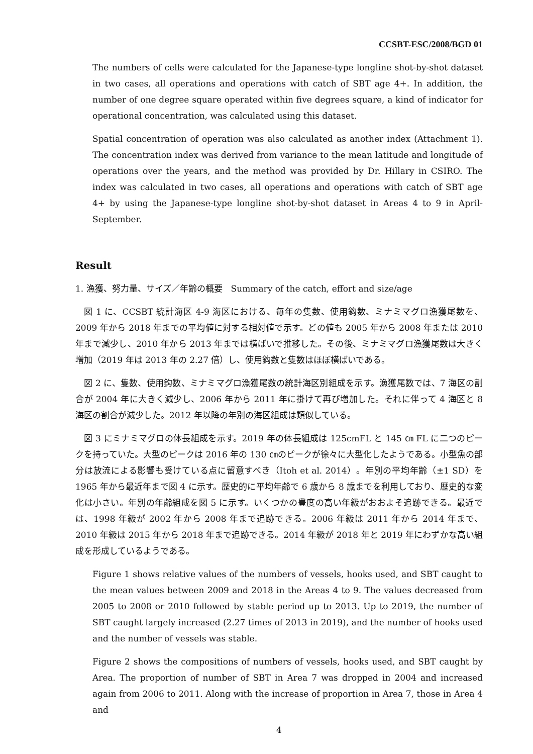CCSBT-ESC/2008/BGD 01
The numbers of cells were calculated for the Japanese-type longline shot-by-shot dataset in two cases, all operations and operations with catch of SBT age 4+. In addition, the number of one degree square operated within five degrees square, a kind of indicator for operational concentration, was calculated using this dataset.
Spatial concentration of operation was also calculated as another index (Attachment 1). The concentration index was derived from variance to the mean latitude and longitude of operations over the years, and the method was provided by Dr. Hillary in CSIRO. The index was calculated in two cases, all operations and operations with catch of SBT age 4+ by using the Japanese-type longline shot-by-shot dataset in Areas 4 to 9 in April-September.
Result
1. 漁獲、努力量、サイズ／年齢の概要　Summary of the catch, effort and size/age
図 1 に、CCSBT 統計海区 4-9 海区における、毎年の隻数、使用鈎数、ミナミマグロ漁獲尾数を、2009 年から 2018 年までの平均値に対する相対値で示す。どの値も 2005 年から 2008 年または 2010 年まで減少し、2010 年から 2013 年までは横ばいで推移した。その後、ミナミマグロ漁獲尾数は大きく増加（2019 年は 2013 年の 2.27 倍）し、使用鈎数と隻数はほぼ横ばいである。
図 2 に、隻数、使用鈎数、ミナミマグロ漁獲尾数の統計海区別組成を示す。漁獲尾数では、7 海区の割合が 2004 年に大きく減少し、2006 年から 2011 年に掛けて再び増加した。それに伴って 4 海区と 8 海区の割合が減少した。2012 年以降の年別の海区組成は類似している。
図 3 にミナミマグロの体長組成を示す。2019 年の体長組成は 125cmFL と 145 ㎝ FL に二つのピークを持っていた。大型のピークは 2016 年の 130 ㎝のピークが徐々に大型化したようである。小型魚の部分は放流による影響も受けている点に留意すべき（Itoh et al. 2014）。年別の平均年齢（±1 SD）を 1965 年から最近年まで図 4 に示す。歴史的に平均年齢で 6 歳から 8 歳までを利用しており、歴史的な変化は小さい。年別の年齢組成を図 5 に示す。いくつかの豊度の高い年級がおおよそ追跡できる。最近では、1998 年級が 2002 年から 2008 年まで追跡できる。2006 年級は 2011 年から 2014 年まで、2010 年級は 2015 年から 2018 年まで追跡できる。2014 年級が 2018 年と 2019 年にわずかな高い組成を形成しているようである。
Figure 1 shows relative values of the numbers of vessels, hooks used, and SBT caught to the mean values between 2009 and 2018 in the Areas 4 to 9. The values decreased from 2005 to 2008 or 2010 followed by stable period up to 2013. Up to 2019, the number of SBT caught largely increased (2.27 times of 2013 in 2019), and the number of hooks used and the number of vessels was stable.
Figure 2 shows the compositions of numbers of vessels, hooks used, and SBT caught by Area. The proportion of number of SBT in Area 7 was dropped in 2004 and increased again from 2006 to 2011. Along with the increase of proportion in Area 7, those in Area 4 and
4